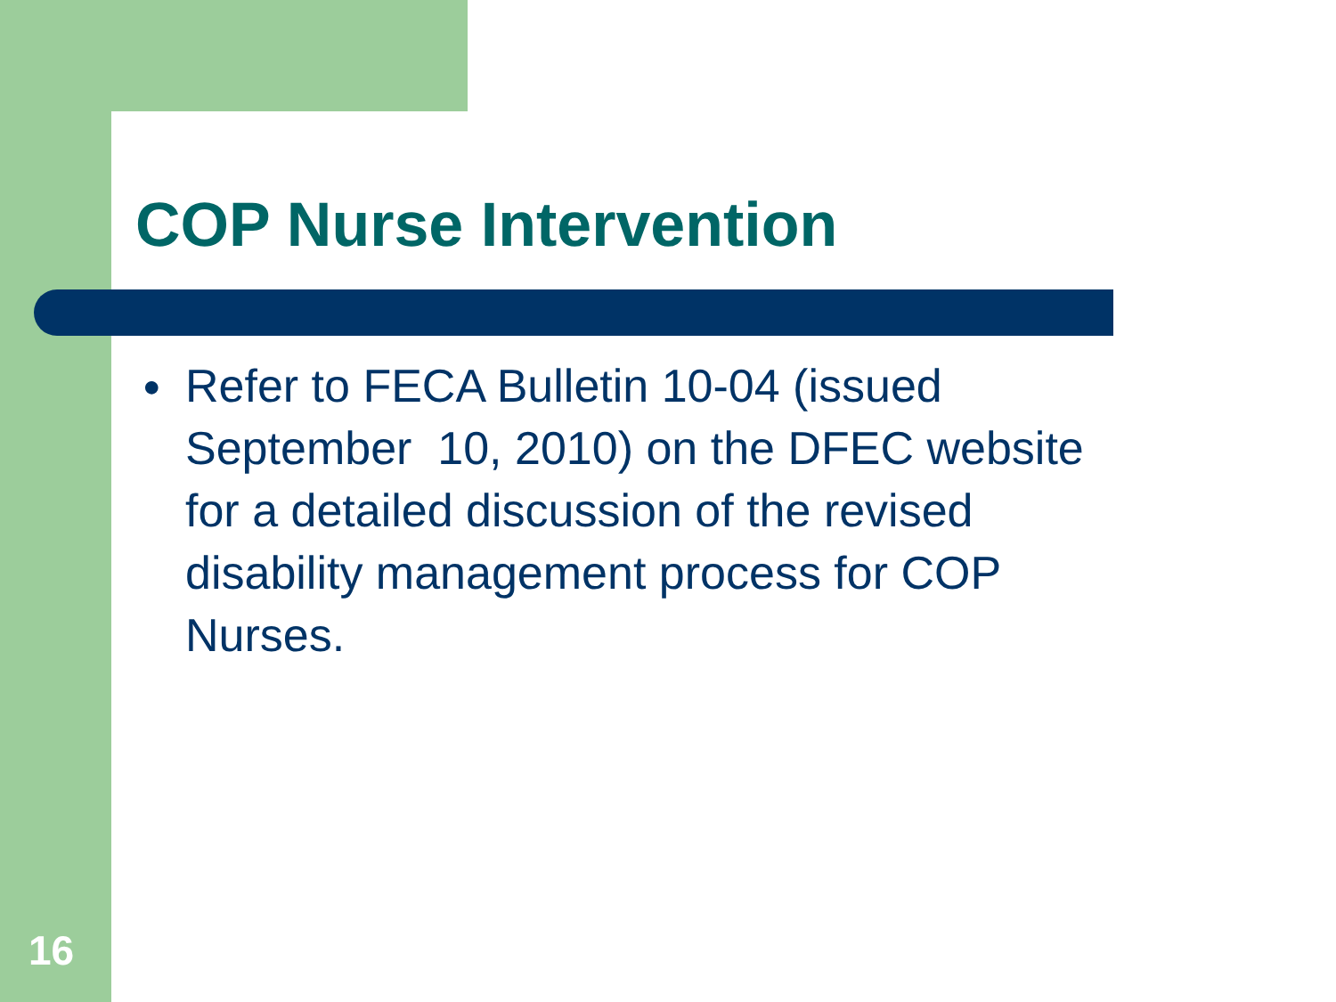COP Nurse Intervention
● Refer to FECA Bulletin 10-04 (issued
September 10, 2010) on the DFEC website
for a detailed discussion of the revised
disability management process for COP
Nurses.
16